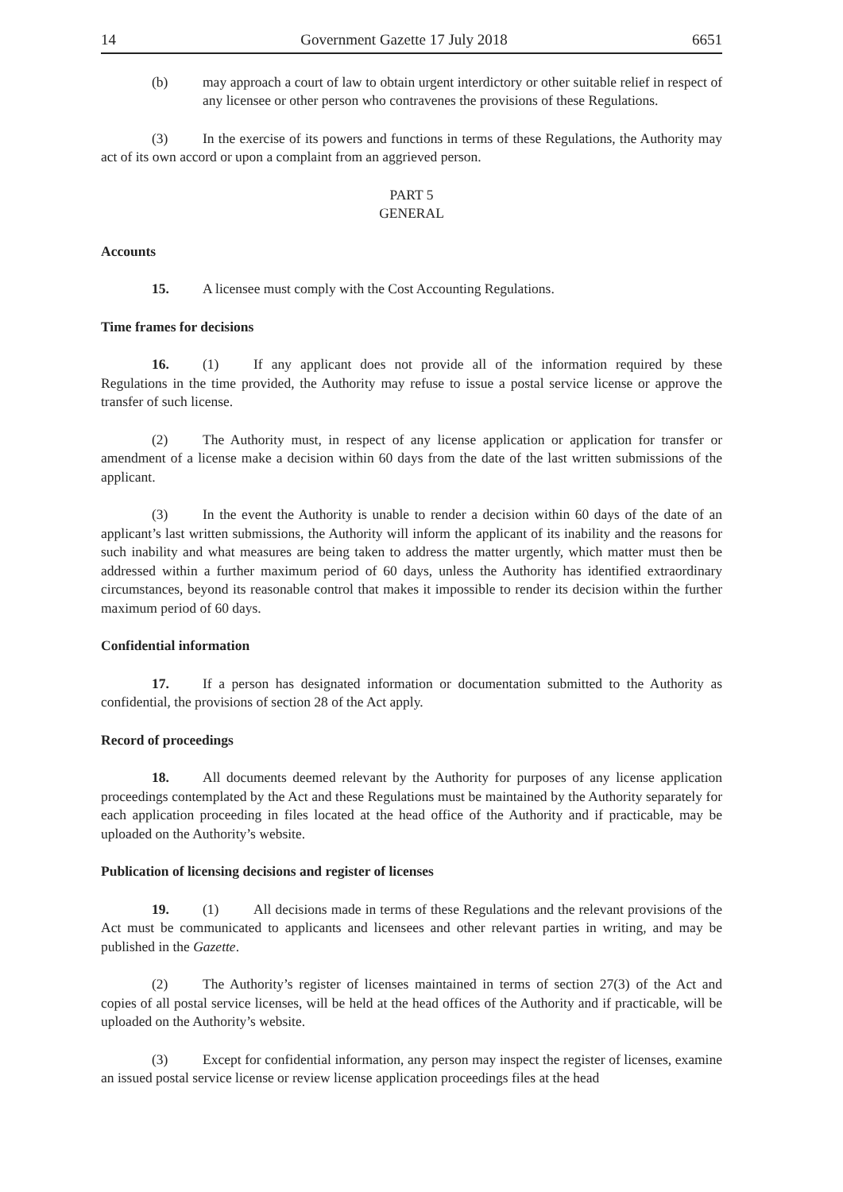14 Government Gazette 17 July 2018 6651
(b) may approach a court of law to obtain urgent interdictory or other suitable relief in respect of any licensee or other person who contravenes the provisions of these Regulations.
(3) In the exercise of its powers and functions in terms of these Regulations, the Authority may act of its own accord or upon a complaint from an aggrieved person.
PART 5
GENERAL
Accounts
15. A licensee must comply with the Cost Accounting Regulations.
Time frames for decisions
16. (1) If any applicant does not provide all of the information required by these Regulations in the time provided, the Authority may refuse to issue a postal service license or approve the transfer of such license.
(2) The Authority must, in respect of any license application or application for transfer or amendment of a license make a decision within 60 days from the date of the last written submissions of the applicant.
(3) In the event the Authority is unable to render a decision within 60 days of the date of an applicant’s last written submissions, the Authority will inform the applicant of its inability and the reasons for such inability and what measures are being taken to address the matter urgently, which matter must then be addressed within a further maximum period of 60 days, unless the Authority has identified extraordinary circumstances, beyond its reasonable control that makes it impossible to render its decision within the further maximum period of 60 days.
Confidential information
17. If a person has designated information or documentation submitted to the Authority as confidential, the provisions of section 28 of the Act apply.
Record of proceedings
18. All documents deemed relevant by the Authority for purposes of any license application proceedings contemplated by the Act and these Regulations must be maintained by the Authority separately for each application proceeding in files located at the head office of the Authority and if practicable, may be uploaded on the Authority’s website.
Publication of licensing decisions and register of licenses
19. (1) All decisions made in terms of these Regulations and the relevant provisions of the Act must be communicated to applicants and licensees and other relevant parties in writing, and may be published in the Gazette.
(2) The Authority’s register of licenses maintained in terms of section 27(3) of the Act and copies of all postal service licenses, will be held at the head offices of the Authority and if practicable, will be uploaded on the Authority’s website.
(3) Except for confidential information, any person may inspect the register of licenses, examine an issued postal service license or review license application proceedings files at the head